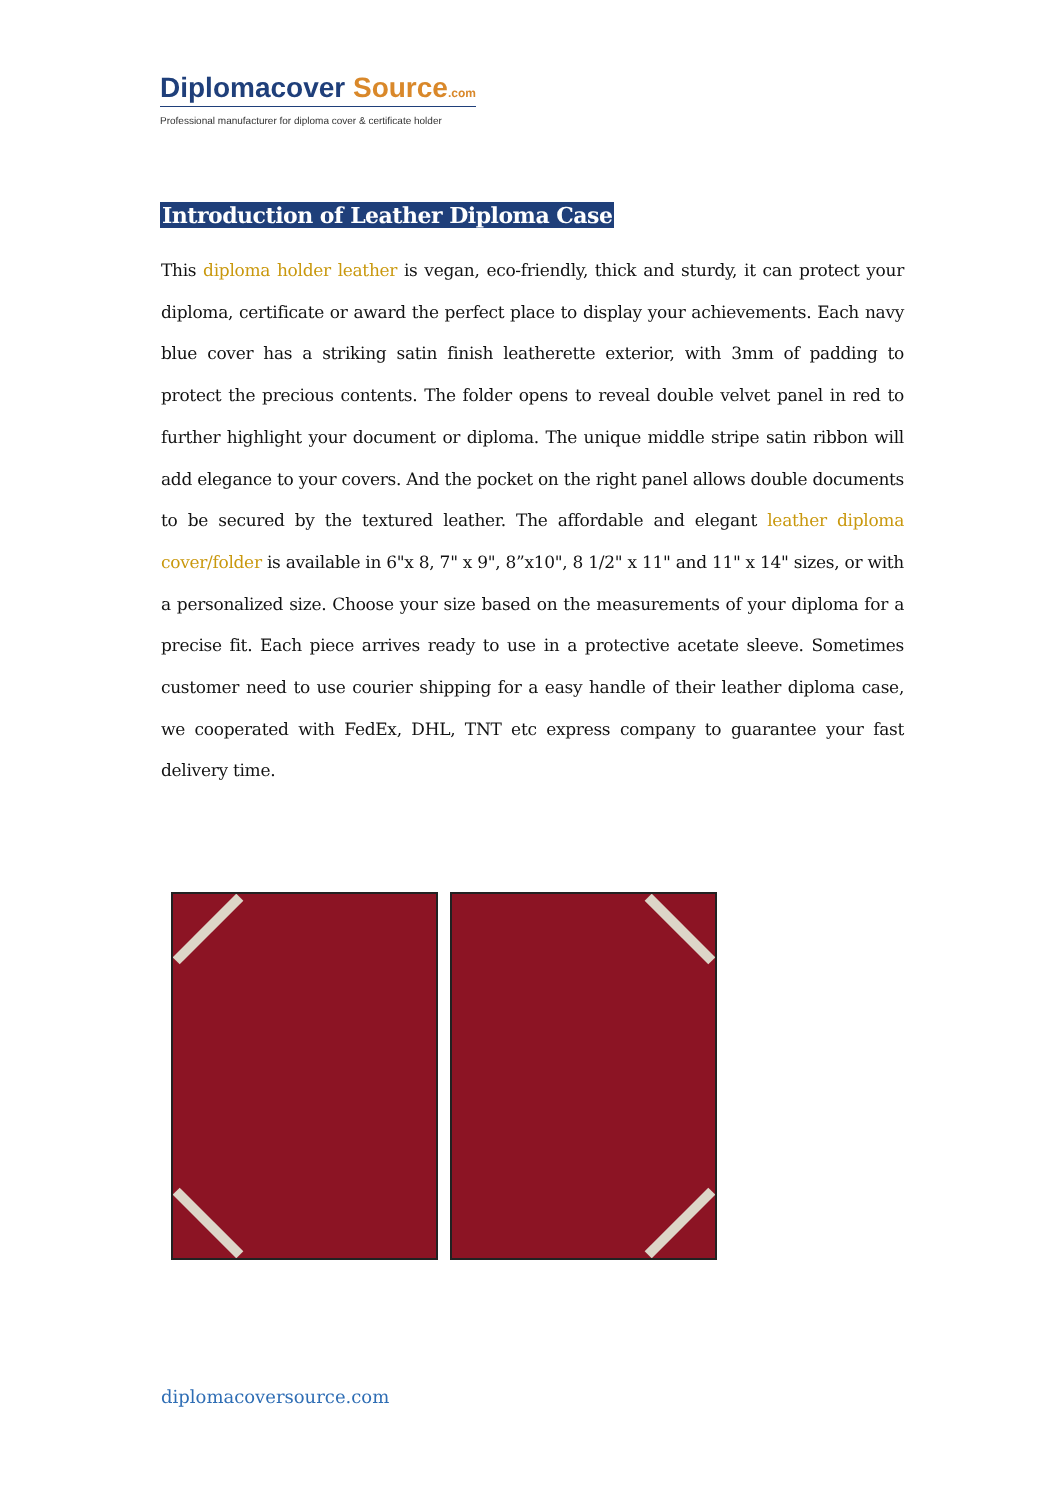Diplomacover Source.com
Professional manufacturer for diploma cover & certificate holder
Introduction of Leather Diploma Case
This diploma holder leather is vegan, eco-friendly, thick and sturdy, it can protect your diploma, certificate or award the perfect place to display your achievements. Each navy blue cover has a striking satin finish leatherette exterior, with 3mm of padding to protect the precious contents. The folder opens to reveal double velvet panel in red to further highlight your document or diploma. The unique middle stripe satin ribbon will add elegance to your covers. And the pocket on the right panel allows double documents to be secured by the textured leather. The affordable and elegant leather diploma cover/folder is available in 6"x 8, 7" x 9", 8”x10", 8 1/2" x 11" and 11" x 14" sizes, or with a personalized size. Choose your size based on the measurements of your diploma for a precise fit. Each piece arrives ready to use in a protective acetate sleeve. Sometimes customer need to use courier shipping for a easy handle of their leather diploma case, we cooperated with FedEx, DHL, TNT etc express company to guarantee your fast delivery time.
diplomacoversource.com